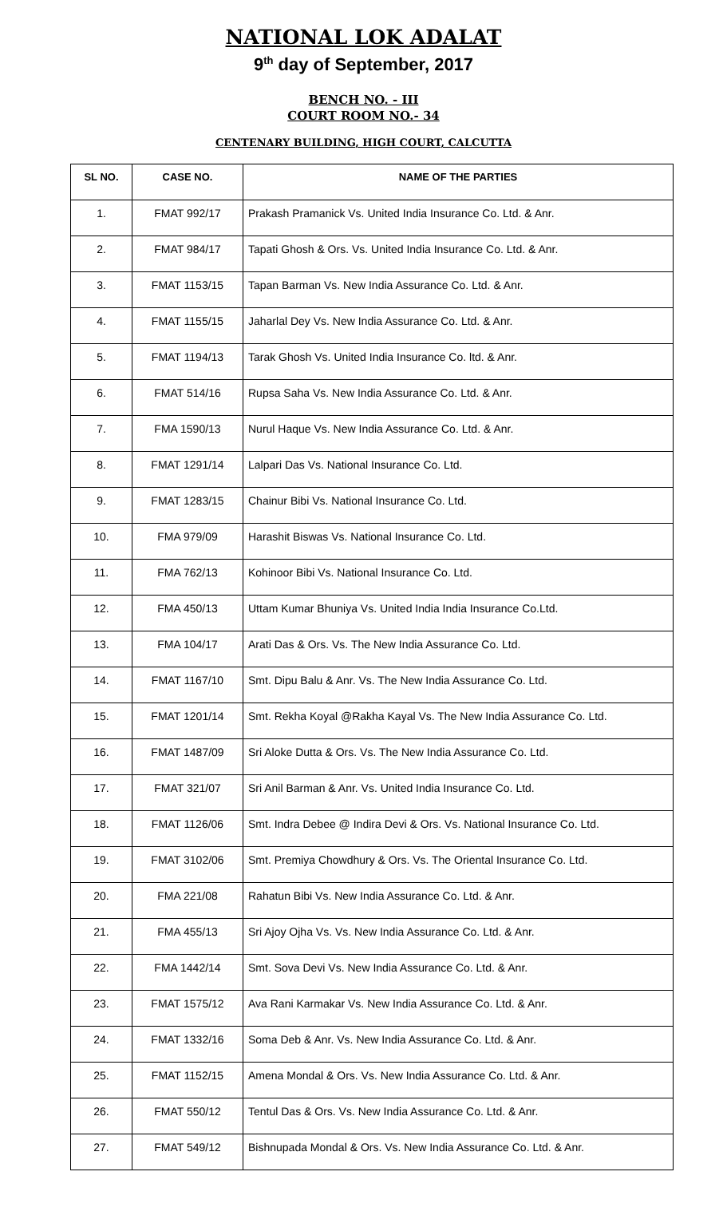NATIONAL LOK ADALAT
9<sup>th</sup> day of September, 2017
BENCH NO. - III
COURT ROOM NO.- 34
CENTENARY BUILDING, HIGH COURT, CALCUTTA
| SL NO. | CASE NO. | NAME OF THE PARTIES |
| --- | --- | --- |
| 1. | FMAT 992/17 | Prakash Pramanick Vs. United India Insurance Co. Ltd. & Anr. |
| 2. | FMAT 984/17 | Tapati Ghosh & Ors. Vs. United India Insurance Co. Ltd. & Anr. |
| 3. | FMAT 1153/15 | Tapan Barman Vs. New India Assurance Co. Ltd. & Anr. |
| 4. | FMAT 1155/15 | Jaharlal Dey Vs. New India Assurance Co. Ltd. & Anr. |
| 5. | FMAT 1194/13 | Tarak Ghosh Vs. United India Insurance Co. ltd. & Anr. |
| 6. | FMAT 514/16 | Rupsa Saha Vs. New India Assurance Co. Ltd. & Anr. |
| 7. | FMA 1590/13 | Nurul Haque Vs. New India Assurance Co. Ltd. & Anr. |
| 8. | FMAT 1291/14 | Lalpari Das Vs. National Insurance Co. Ltd. |
| 9. | FMAT 1283/15 | Chainur Bibi Vs. National Insurance Co. Ltd. |
| 10. | FMA 979/09 | Harashit Biswas Vs. National Insurance Co. Ltd. |
| 11. | FMA 762/13 | Kohinoor Bibi Vs. National Insurance Co. Ltd. |
| 12. | FMA 450/13 | Uttam Kumar Bhuniya Vs. United India India Insurance Co.Ltd. |
| 13. | FMA 104/17 | Arati Das & Ors. Vs. The New India Assurance Co. Ltd. |
| 14. | FMAT 1167/10 | Smt. Dipu Balu & Anr. Vs. The New India Assurance Co. Ltd. |
| 15. | FMAT 1201/14 | Smt. Rekha Koyal @Rakha Kayal Vs. The New India Assurance Co. Ltd. |
| 16. | FMAT 1487/09 | Sri Aloke Dutta & Ors. Vs. The New India Assurance Co. Ltd. |
| 17. | FMAT 321/07 | Sri Anil Barman & Anr. Vs. United India Insurance Co. Ltd. |
| 18. | FMAT 1126/06 | Smt. Indra Debee @ Indira Devi & Ors. Vs. National Insurance Co. Ltd. |
| 19. | FMAT 3102/06 | Smt. Premiya Chowdhury & Ors. Vs. The Oriental Insurance Co. Ltd. |
| 20. | FMA 221/08 | Rahatun Bibi Vs. New India Assurance Co. Ltd. & Anr. |
| 21. | FMA 455/13 | Sri Ajoy Ojha Vs. Vs. New India Assurance Co. Ltd. & Anr. |
| 22. | FMA 1442/14 | Smt. Sova Devi Vs. New India Assurance Co. Ltd. & Anr. |
| 23. | FMAT 1575/12 | Ava Rani Karmakar Vs. New India Assurance Co. Ltd. & Anr. |
| 24. | FMAT 1332/16 | Soma Deb & Anr. Vs. New India Assurance Co. Ltd. & Anr. |
| 25. | FMAT 1152/15 | Amena Mondal & Ors. Vs. New India Assurance Co. Ltd. & Anr. |
| 26. | FMAT 550/12 | Tentul Das & Ors. Vs. New India Assurance Co. Ltd. & Anr. |
| 27. | FMAT 549/12 | Bishnupada Mondal & Ors. Vs. New India Assurance Co. Ltd. & Anr. |